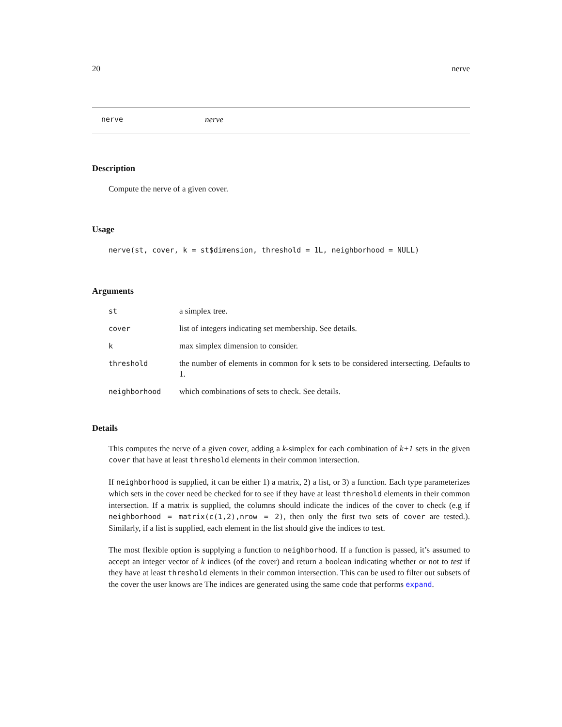20 nerve
nerve nerve
Description
Compute the nerve of a given cover.
Usage
nerve(st, cover, k = st$dimension, threshold = 1L, neighborhood = NULL)
Arguments
| st | a simplex tree. |
| cover | list of integers indicating set membership. See details. |
| k | max simplex dimension to consider. |
| threshold | the number of elements in common for k sets to be considered intersecting. Defaults to 1. |
| neighborhood | which combinations of sets to check. See details. |
Details
This computes the nerve of a given cover, adding a k-simplex for each combination of k+1 sets in the given cover that have at least threshold elements in their common intersection.
If neighborhood is supplied, it can be either 1) a matrix, 2) a list, or 3) a function. Each type parameterizes which sets in the cover need be checked for to see if they have at least threshold elements in their common intersection. If a matrix is supplied, the columns should indicate the indices of the cover to check (e.g if neighborhood = matrix(c(1,2),nrow = 2), then only the first two sets of cover are tested.). Similarly, if a list is supplied, each element in the list should give the indices to test.
The most flexible option is supplying a function to neighborhood. If a function is passed, it’s assumed to accept an integer vector of k indices (of the cover) and return a boolean indicating whether or not to test if they have at least threshold elements in their common intersection. This can be used to filter out subsets of the cover the user knows are The indices are generated using the same code that performs expand.